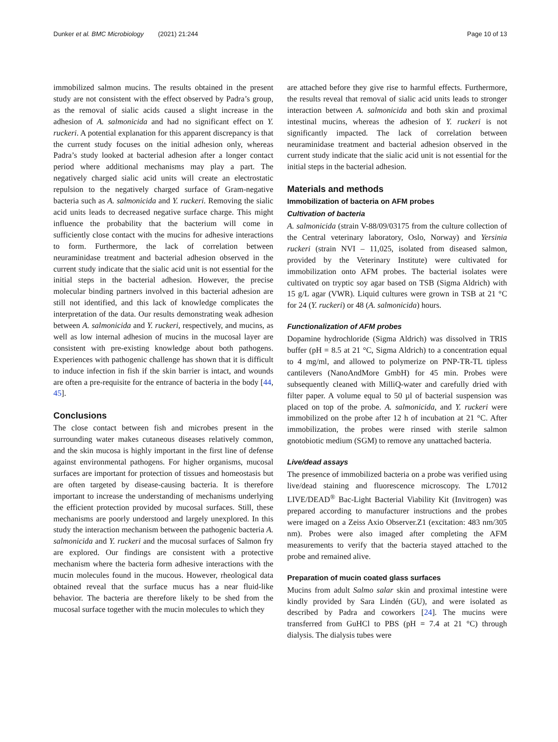Dunker et al. BMC Microbiology (2021) 21:244 Page 10 of 13
immobilized salmon mucins. The results obtained in the present study are not consistent with the effect observed by Padra’s group, as the removal of sialic acids caused a slight increase in the adhesion of A. salmonicida and had no significant effect on Y. ruckeri. A potential explanation for this apparent discrepancy is that the current study focuses on the initial adhesion only, whereas Padra’s study looked at bacterial adhesion after a longer contact period where additional mechanisms may play a part. The negatively charged sialic acid units will create an electrostatic repulsion to the negatively charged surface of Gram-negative bacteria such as A. salmonicida and Y. ruckeri. Removing the sialic acid units leads to decreased negative surface charge. This might influence the probability that the bacterium will come in sufficiently close contact with the mucins for adhesive interactions to form. Furthermore, the lack of correlation between neuraminidase treatment and bacterial adhesion observed in the current study indicate that the sialic acid unit is not essential for the initial steps in the bacterial adhesion. However, the precise molecular binding partners involved in this bacterial adhesion are still not identified, and this lack of knowledge complicates the interpretation of the data. Our results demonstrating weak adhesion between A. salmonicida and Y. ruckeri, respectively, and mucins, as well as low internal adhesion of mucins in the mucosal layer are consistent with pre-existing knowledge about both pathogens. Experiences with pathogenic challenge has shown that it is difficult to induce infection in fish if the skin barrier is intact, and wounds are often a pre-requisite for the entrance of bacteria in the body [44, 45].
Conclusions
The close contact between fish and microbes present in the surrounding water makes cutaneous diseases relatively common, and the skin mucosa is highly important in the first line of defense against environmental pathogens. For higher organisms, mucosal surfaces are important for protection of tissues and homeostasis but are often targeted by disease-causing bacteria. It is therefore important to increase the understanding of mechanisms underlying the efficient protection provided by mucosal surfaces. Still, these mechanisms are poorly understood and largely unexplored. In this study the interaction mechanism between the pathogenic bacteria A. salmonicida and Y. ruckeri and the mucosal surfaces of Salmon fry are explored. Our findings are consistent with a protective mechanism where the bacteria form adhesive interactions with the mucin molecules found in the mucous. However, rheological data obtained reveal that the surface mucus has a near fluid-like behavior. The bacteria are therefore likely to be shed from the mucosal surface together with the mucin molecules to which they
are attached before they give rise to harmful effects. Furthermore, the results reveal that removal of sialic acid units leads to stronger interaction between A. salmonicida and both skin and proximal intestinal mucins, whereas the adhesion of Y. ruckeri is not significantly impacted. The lack of correlation between neuraminidase treatment and bacterial adhesion observed in the current study indicate that the sialic acid unit is not essential for the initial steps in the bacterial adhesion.
Materials and methods
Immobilization of bacteria on AFM probes
Cultivation of bacteria
A. salmonicida (strain V-88/09/03175 from the culture collection of the Central veterinary laboratory, Oslo, Norway) and Yersinia ruckeri (strain NVI – 11,025, isolated from diseased salmon, provided by the Veterinary Institute) were cultivated for immobilization onto AFM probes. The bacterial isolates were cultivated on tryptic soy agar based on TSB (Sigma Aldrich) with 15 g/L agar (VWR). Liquid cultures were grown in TSB at 21 °C for 24 (Y. ruckeri) or 48 (A. salmonicida) hours.
Functionalization of AFM probes
Dopamine hydrochloride (Sigma Aldrich) was dissolved in TRIS buffer (pH = 8.5 at 21 °C, Sigma Aldrich) to a concentration equal to 4 mg/ml, and allowed to polymerize on PNP-TR-TL tipless cantilevers (NanoAndMore GmbH) for 45 min. Probes were subsequently cleaned with MilliQ-water and carefully dried with filter paper. A volume equal to 50 µl of bacterial suspension was placed on top of the probe. A. salmonicida, and Y. ruckeri were immobilized on the probe after 12 h of incubation at 21 °C. After immobilization, the probes were rinsed with sterile salmon gnotobiotic medium (SGM) to remove any unattached bacteria.
Live/dead assays
The presence of immobilized bacteria on a probe was verified using live/dead staining and fluorescence microscopy. The L7012 LIVE/DEAD<sup>®</sup> Bac-Light Bacterial Viability Kit (Invitrogen) was prepared according to manufacturer instructions and the probes were imaged on a Zeiss Axio Observer.Z1 (excitation: 483 nm/305 nm). Probes were also imaged after completing the AFM measurements to verify that the bacteria stayed attached to the probe and remained alive.
Preparation of mucin coated glass surfaces
Mucins from adult Salmo salar skin and proximal intestine were kindly provided by Sara Lindén (GU), and were isolated as described by Padra and coworkers [24]. The mucins were transferred from GuHCl to PBS (pH = 7.4 at 21 °C) through dialysis. The dialysis tubes were